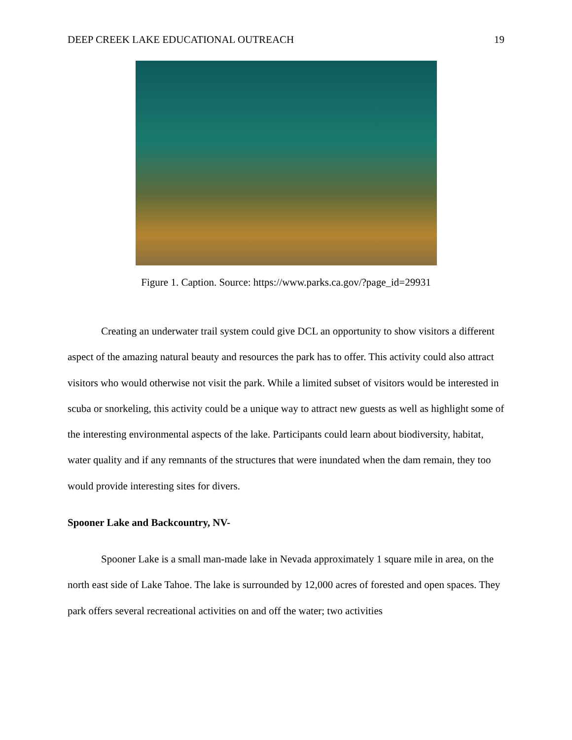DEEP CREEK LAKE EDUCATIONAL OUTREACH 19
Figure 1. Caption. Source: https://www.parks.ca.gov/?page_id=29931
Creating an underwater trail system could give DCL an opportunity to show visitors a different aspect of the amazing natural beauty and resources the park has to offer. This activity could also attract visitors who would otherwise not visit the park. While a limited subset of visitors would be interested in scuba or snorkeling, this activity could be a unique way to attract new guests as well as highlight some of the interesting environmental aspects of the lake. Participants could learn about biodiversity, habitat, water quality and if any remnants of the structures that were inundated when the dam remain, they too would provide interesting sites for divers.
Spooner Lake and Backcountry, NV-
Spooner Lake is a small man-made lake in Nevada approximately 1 square mile in area, on the north east side of Lake Tahoe. The lake is surrounded by 12,000 acres of forested and open spaces. They park offers several recreational activities on and off the water; two activities